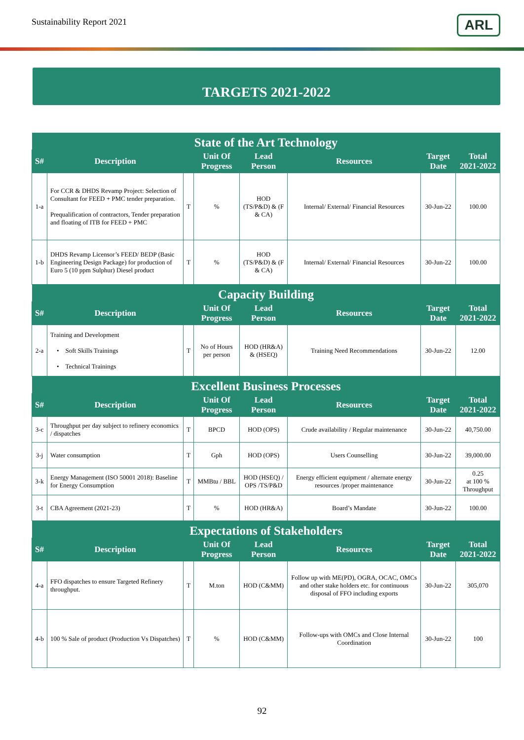Sustainability Report 2021 ARL
TARGETS 2021-2022
| State of the Art Technology | | | | | | | |
| --- | --- | --- | --- | --- | --- | --- | --- |
| S# | Description | | Unit Of Progress | Lead Person | Resources | Target Date | Total 2021-2022 |
| 1-a | For CCR & DHDS Revamp Project: Selection of Consultant for FEED + PMC tender preparation. Prequalification of contractors, Tender preparation and floating of ITB for FEED + PMC | T | % | HOD (TS/P&D) & (F & CA) | Internal/ External/ Financial Resources | 30-Jun-22 | 100.00 |
| 1-b | DHDS Revamp Licensor’s FEED/ BEDP (Basic Engineering Design Package) for production of Euro 5 (10 ppm Sulphur) Diesel product | T | % | HOD (TS/P&D) & (F & CA) | Internal/ External/ Financial Resources | 30-Jun-22 | 100.00 |
| Capacity Building | | | | | | | |
| S# | Description | | Unit Of Progress | Lead Person | Resources | Target Date | Total 2021-2022 |
| 2-a | Training and Development • Soft Skills Trainings • Technical Trainings | T | No of Hours per person | HOD (HR&A) & (HSEQ) | Training Need Recommendations | 30-Jun-22 | 12.00 |
| Excellent Business Processes | | | | | | | |
| S# | Description | | Unit Of Progress | Lead Person | Resources | Target Date | Total 2021-2022 |
| 3-c | Throughput per day subject to refinery economics / dispatches | T | BPCD | HOD (OPS) | Crude availability / Regular maintenance | 30-Jun-22 | 40,750.00 |
| 3-j | Water consumption | T | Gph | HOD (OPS) | Users Counselling | 30-Jun-22 | 39,000.00 |
| 3-k | Energy Management (ISO 50001 2018): Baseline for Energy Consumption | T | MMBtu / BBL | HOD (HSEQ) / OPS /TS/P&D | Energy efficient equipment / alternate energy resources /proper maintenance | 30-Jun-22 | 0.25 at 100 % Throughput |
| 3-t | CBA Agreement (2021-23) | T | % | HOD (HR&A) | Board’s Mandate | 30-Jun-22 | 100.00 |
| Expectations of Stakeholders | | | | | | | |
| S# | Description | | Unit Of Progress | Lead Person | Resources | Target Date | Total 2021-2022 |
| 4-a | FFO dispatches to ensure Targeted Refinery throughput. | T | M.ton | HOD (C&MM) | Follow up with ME(PD), OGRA, OCAC, OMCs and other stake holders etc. for continuous disposal of FFO including exports | 30-Jun-22 | 305,070 |
| 4-b | 100 % Sale of product (Production Vs Dispatches) | T | % | HOD (C&MM) | Follow-ups with OMCs and Close Internal Coordination | 30-Jun-22 | 100 |
92